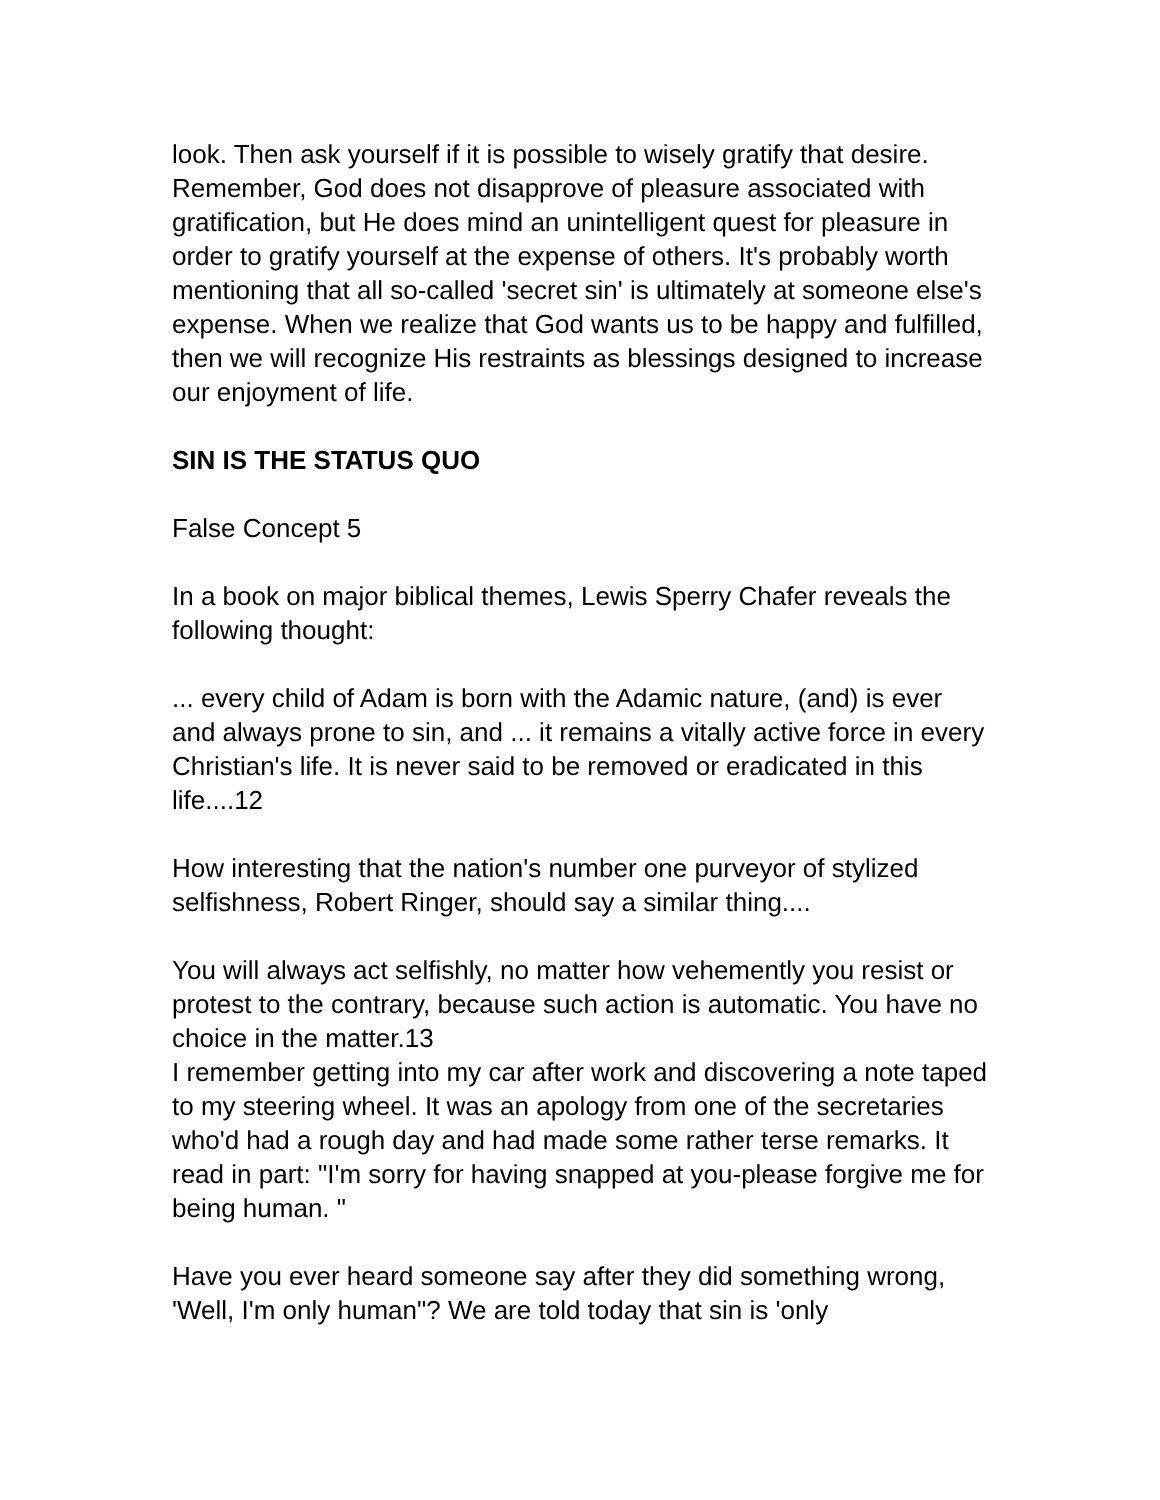look. Then ask yourself if it is possible to wisely gratify that desire. Remember, God does not disapprove of pleasure associated with gratification, but He does mind an unintelligent quest for pleasure in order to gratify yourself at the expense of others. It's probably worth mentioning that all so-called 'secret sin' is ultimately at someone else's expense. When we realize that God wants us to be happy and fulfilled, then we will recognize His restraints as blessings designed to increase our enjoyment of life.
SIN IS THE STATUS QUO
False Concept 5
In a book on major biblical themes, Lewis Sperry Chafer reveals the following thought:
... every child of Adam is born with the Adamic nature, (and) is ever and always prone to sin, and ... it remains a vitally active force in every Christian's life. It is never said to be removed or eradicated in this life....12
How interesting that the nation's number one purveyor of stylized selfishness, Robert Ringer, should say a similar thing....
You will always act selfishly, no matter how vehemently you resist or protest to the contrary, because such action is automatic. You have no choice in the matter.13
I remember getting into my car after work and discovering a note taped to my steering wheel. It was an apology from one of the secretaries who'd had a rough day and had made some rather terse remarks. It read in part: "I'm sorry for having snapped at you-please forgive me for being human. "
Have you ever heard someone say after they did something wrong, 'Well, I'm only human"? We are told today that sin is 'only